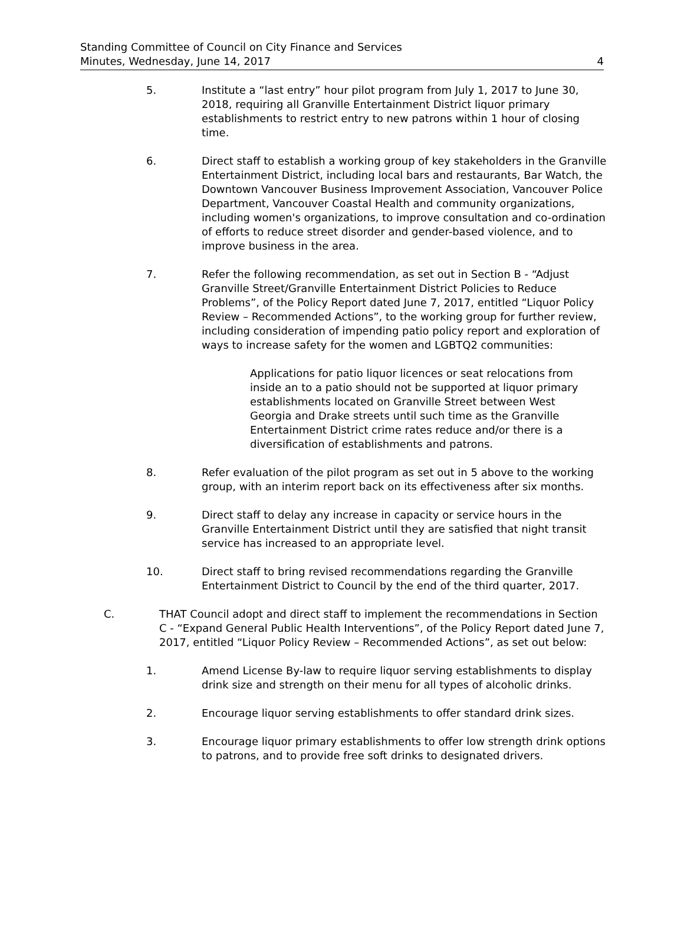Standing Committee of Council on City Finance and Services
Minutes, Wednesday, June 14, 2017
4
5. Institute a “last entry” hour pilot program from July 1, 2017 to June 30, 2018, requiring all Granville Entertainment District liquor primary establishments to restrict entry to new patrons within 1 hour of closing time.
6. Direct staff to establish a working group of key stakeholders in the Granville Entertainment District, including local bars and restaurants, Bar Watch, the Downtown Vancouver Business Improvement Association, Vancouver Police Department, Vancouver Coastal Health and community organizations, including women's organizations, to improve consultation and co-ordination of efforts to reduce street disorder and gender-based violence, and to improve business in the area.
7. Refer the following recommendation, as set out in Section B - “Adjust Granville Street/Granville Entertainment District Policies to Reduce Problems”, of the Policy Report dated June 7, 2017, entitled “Liquor Policy Review – Recommended Actions”, to the working group for further review, including consideration of impending patio policy report and exploration of ways to increase safety for the women and LGBTQ2 communities:
Applications for patio liquor licences or seat relocations from inside an to a patio should not be supported at liquor primary establishments located on Granville Street between West Georgia and Drake streets until such time as the Granville Entertainment District crime rates reduce and/or there is a diversification of establishments and patrons.
8. Refer evaluation of the pilot program as set out in 5 above to the working group, with an interim report back on its effectiveness after six months.
9. Direct staff to delay any increase in capacity or service hours in the Granville Entertainment District until they are satisfied that night transit service has increased to an appropriate level.
10. Direct staff to bring revised recommendations regarding the Granville Entertainment District to Council by the end of the third quarter, 2017.
C. THAT Council adopt and direct staff to implement the recommendations in Section C - “Expand General Public Health Interventions”, of the Policy Report dated June 7, 2017, entitled “Liquor Policy Review – Recommended Actions”, as set out below:
1. Amend License By-law to require liquor serving establishments to display drink size and strength on their menu for all types of alcoholic drinks.
2. Encourage liquor serving establishments to offer standard drink sizes.
3. Encourage liquor primary establishments to offer low strength drink options to patrons, and to provide free soft drinks to designated drivers.